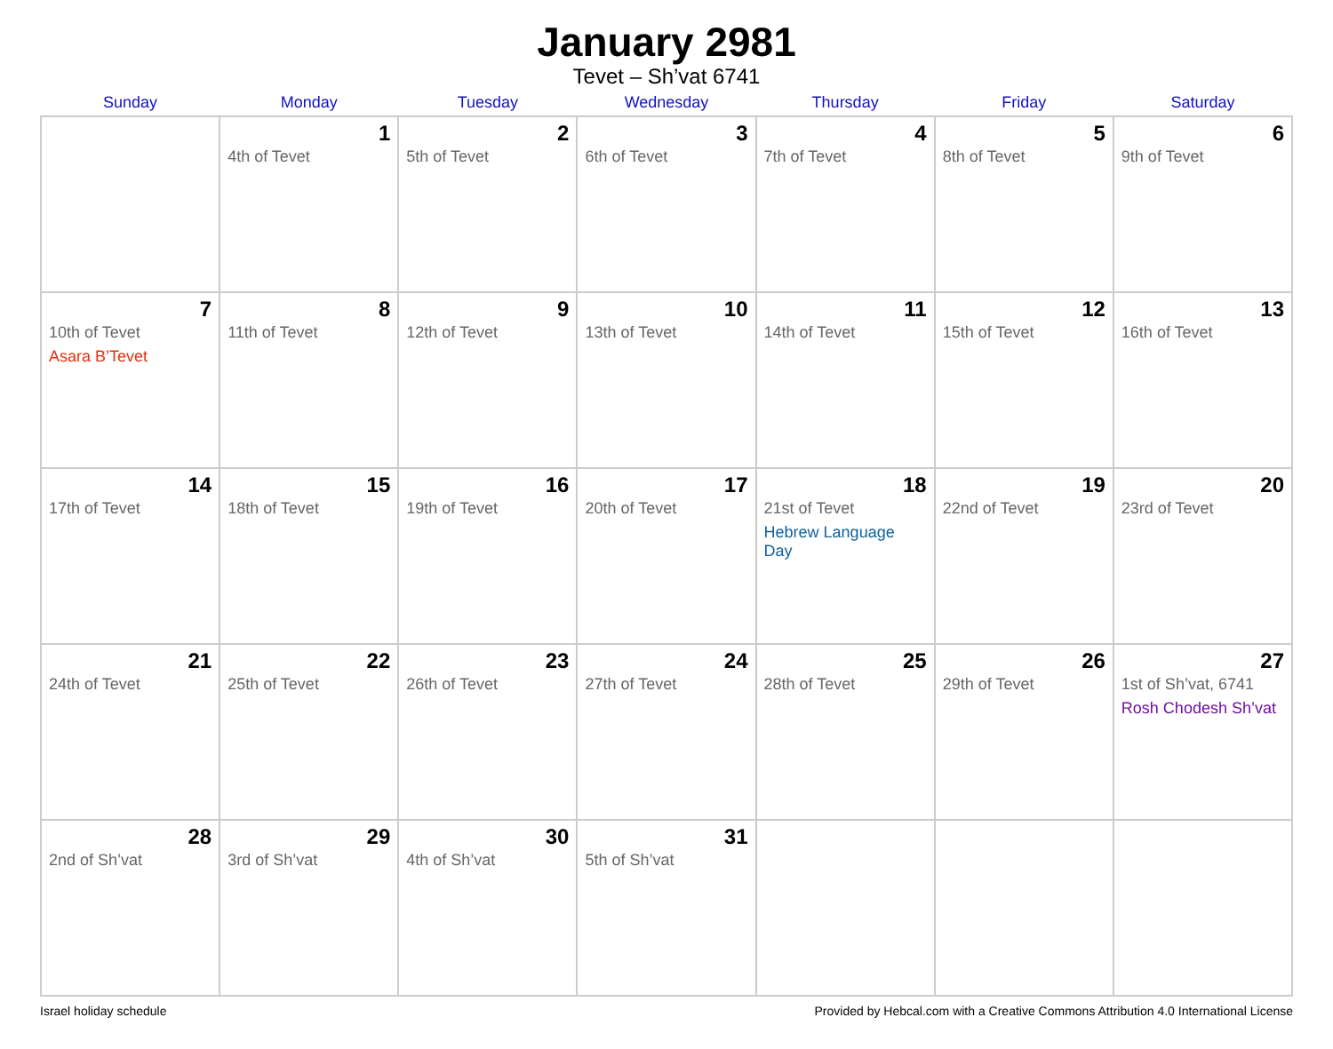January 2981
Tevet – Sh’vat 6741
| Sunday | Monday | Tuesday | Wednesday | Thursday | Friday | Saturday |
| --- | --- | --- | --- | --- | --- | --- |
| | 1 4th of Tevet | 2 5th of Tevet | 3 6th of Tevet | 4 7th of Tevet | 5 8th of Tevet | 6 9th of Tevet |
| 7 10th of Tevet Asara B’Tevet | 8 11th of Tevet | 9 12th of Tevet | 10 13th of Tevet | 11 14th of Tevet | 12 15th of Tevet | 13 16th of Tevet |
| 14 17th of Tevet | 15 18th of Tevet | 16 19th of Tevet | 17 20th of Tevet | 18 21st of Tevet Hebrew Language Day | 19 22nd of Tevet | 20 23rd of Tevet |
| 21 24th of Tevet | 22 25th of Tevet | 23 26th of Tevet | 24 27th of Tevet | 25 28th of Tevet | 26 29th of Tevet | 27 1st of Sh’vat, 6741 Rosh Chodesh Sh’vat |
| 28 2nd of Sh’vat | 29 3rd of Sh’vat | 30 4th of Sh’vat | 31 5th of Sh’vat | | | |
Israel holiday schedule Provided by Hebcal.com with a Creative Commons Attribution 4.0 International License